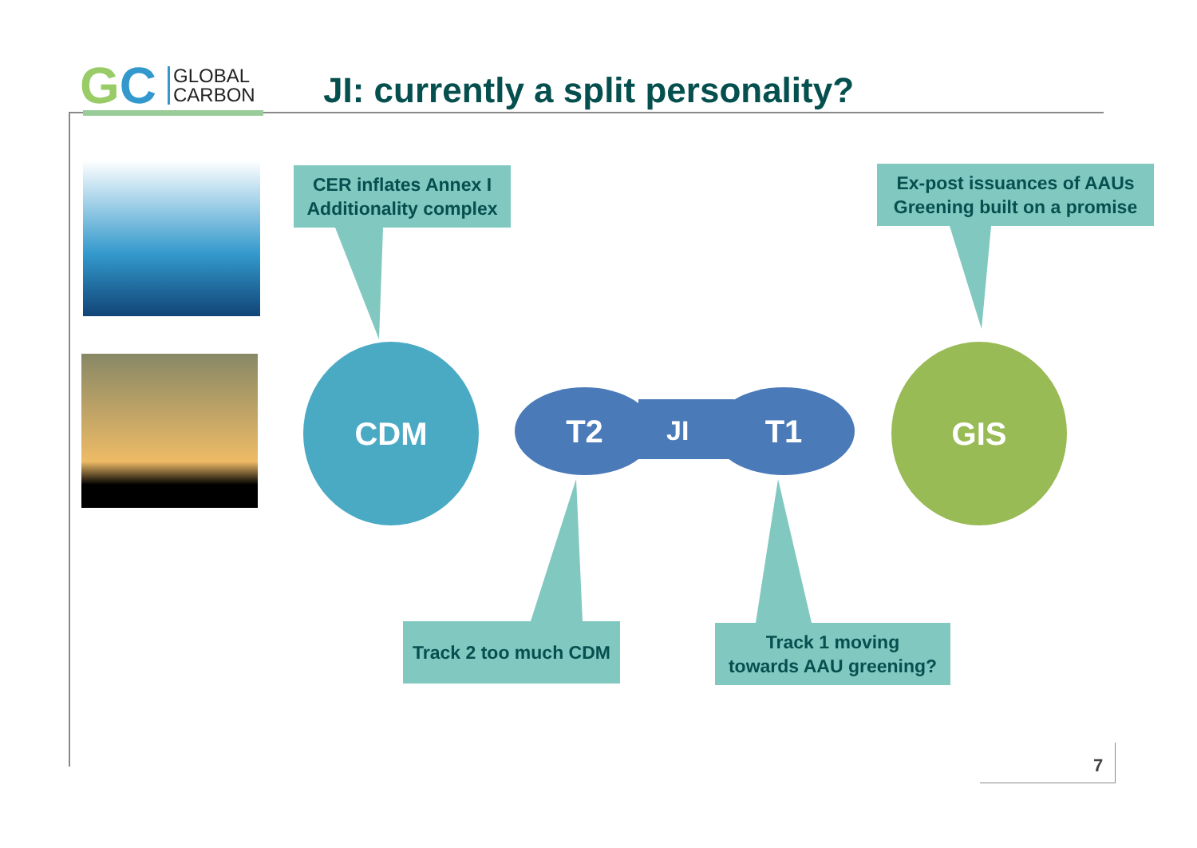GC
GLOBAL
CARBON
JI: currently a split personality?
CER inflates Annex I
Additionality complex
Ex-post issuances of AAUs
Greening built on a promise
CDM
T2
JI
T1
GIS
Track 2 too much CDM
Track 1 moving
towards AAU greening?
7